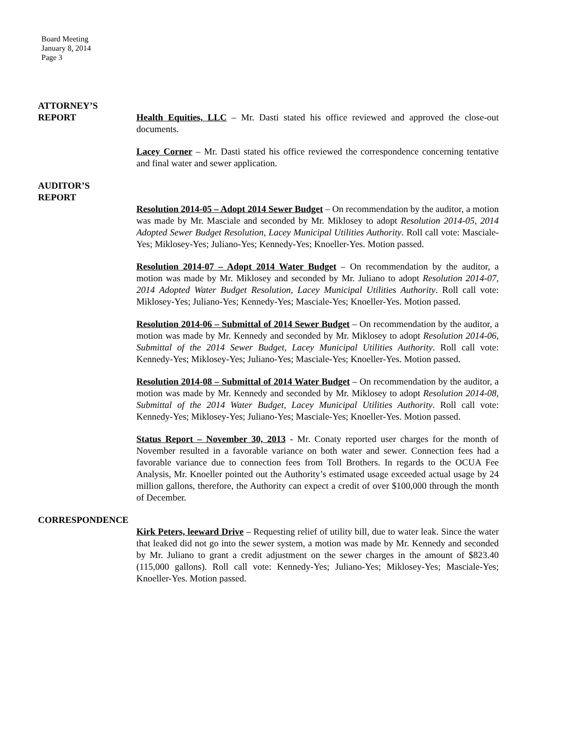Board Meeting
January 8, 2014
Page 3
ATTORNEY’S
REPORT
Health Equities, LLC – Mr. Dasti stated his office reviewed and approved the close-out documents.
Lacey Corner – Mr. Dasti stated his office reviewed the correspondence concerning tentative and final water and sewer application.
AUDITOR’S
REPORT
Resolution 2014-05 – Adopt 2014 Sewer Budget – On recommendation by the auditor, a motion was made by Mr. Masciale and seconded by Mr. Miklosey to adopt Resolution 2014-05, 2014 Adopted Sewer Budget Resolution, Lacey Municipal Utilities Authority. Roll call vote: Masciale-Yes; Miklosey-Yes; Juliano-Yes; Kennedy-Yes; Knoeller-Yes. Motion passed.
Resolution 2014-07 – Adopt 2014 Water Budget – On recommendation by the auditor, a motion was made by Mr. Miklosey and seconded by Mr. Juliano to adopt Resolution 2014-07, 2014 Adopted Water Budget Resolution, Lacey Municipal Utilities Authority. Roll call vote: Miklosey-Yes; Juliano-Yes; Kennedy-Yes; Masciale-Yes; Knoeller-Yes. Motion passed.
Resolution 2014-06 – Submittal of 2014 Sewer Budget – On recommendation by the auditor, a motion was made by Mr. Kennedy and seconded by Mr. Miklosey to adopt Resolution 2014-06, Submittal of the 2014 Sewer Budget, Lacey Municipal Utilities Authority. Roll call vote: Kennedy-Yes; Miklosey-Yes; Juliano-Yes; Masciale-Yes; Knoeller-Yes. Motion passed.
Resolution 2014-08 – Submittal of 2014 Water Budget – On recommendation by the auditor, a motion was made by Mr. Kennedy and seconded by Mr. Miklosey to adopt Resolution 2014-08, Submittal of the 2014 Water Budget, Lacey Municipal Utilities Authority. Roll call vote: Kennedy-Yes; Miklosey-Yes; Juliano-Yes; Masciale-Yes; Knoeller-Yes. Motion passed.
Status Report – November 30, 2013 - Mr. Conaty reported user charges for the month of November resulted in a favorable variance on both water and sewer. Connection fees had a favorable variance due to connection fees from Toll Brothers. In regards to the OCUA Fee Analysis, Mr. Knoeller pointed out the Authority’s estimated usage exceeded actual usage by 24 million gallons, therefore, the Authority can expect a credit of over $100,000 through the month of December.
CORRESPONDENCE
Kirk Peters, leeward Drive – Requesting relief of utility bill, due to water leak. Since the water that leaked did not go into the sewer system, a motion was made by Mr. Kennedy and seconded by Mr. Juliano to grant a credit adjustment on the sewer charges in the amount of $823.40 (115,000 gallons). Roll call vote: Kennedy-Yes; Juliano-Yes; Miklosey-Yes; Masciale-Yes; Knoeller-Yes. Motion passed.